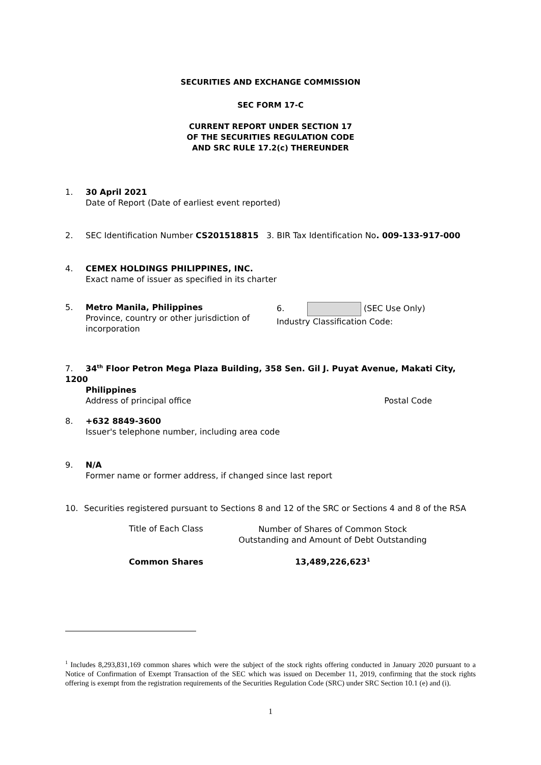SECURITIES AND EXCHANGE COMMISSION
SEC FORM 17-C
CURRENT REPORT UNDER SECTION 17
OF THE SECURITIES REGULATION CODE
AND SRC RULE 17.2(c) THEREUNDER
1. 30 April 2021
Date of Report (Date of earliest event reported)
2. SEC Identification Number CS201518815 3. BIR Tax Identification No. 009-133-917-000
4. CEMEX HOLDINGS PHILIPPINES, INC.
Exact name of issuer as specified in its charter
5. Metro Manila, Philippines
Province, country or other jurisdiction of incorporation
6. (SEC Use Only)
Industry Classification Code:
7. 34<sup>th</sup> Floor Petron Mega Plaza Building, 358 Sen. Gil J. Puyat Avenue, Makati City, 1200
Philippines
Address of principal office Postal Code
8. +632 8849-3600
Issuer's telephone number, including area code
9. N/A
Former name or former address, if changed since last report
10. Securities registered pursuant to Sections 8 and 12 of the SRC or Sections 4 and 8 of the RSA
| Title of Each Class | Number of Shares of Common Stock Outstanding and Amount of Debt Outstanding |
| --- | --- |
| Common Shares | 13,489,226,623<sup>1</sup> |
<sup>1</sup> Includes 8,293,831,169 common shares which were the subject of the stock rights offering conducted in January 2020 pursuant to a Notice of Confirmation of Exempt Transaction of the SEC which was issued on December 11, 2019, confirming that the stock rights offering is exempt from the registration requirements of the Securities Regulation Code (SRC) under SRC Section 10.1 (e) and (i).
1